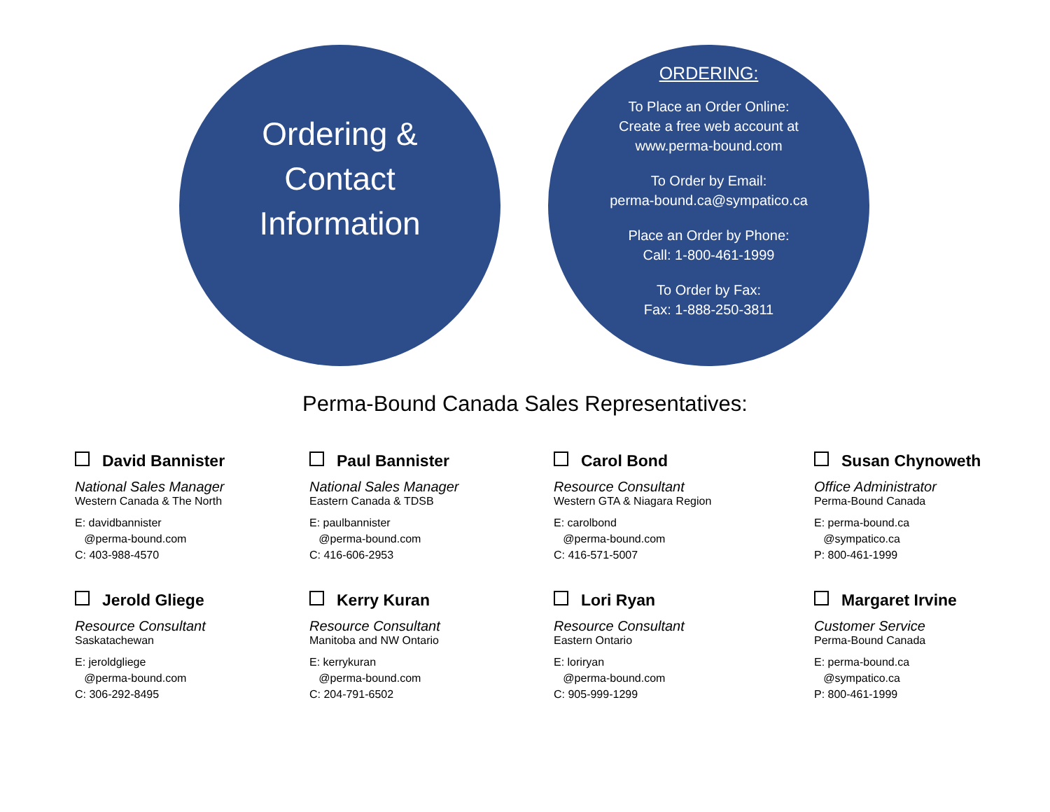Ordering &
Contact
Information
ORDERING:
To Place an Order Online:
Create a free web account at
www.perma-bound.com
To Order by Email:
perma-bound.ca@sympatico.ca
Place an Order by Phone:
Call: 1-800-461-1999
To Order by Fax:
Fax: 1-888-250-3811
Perma-Bound Canada Sales Representatives:
David Bannister
National Sales Manager
Western Canada & The North
E: davidbannister
@perma-bound.com
C: 403-988-4570
Paul Bannister
National Sales Manager
Eastern Canada & TDSB
E: paulbannister
@perma-bound.com
C: 416-606-2953
Carol Bond
Resource Consultant
Western GTA & Niagara Region
E: carolbond
@perma-bound.com
C: 416-571-5007
Susan Chynoweth
Office Administrator
Perma-Bound Canada
E: perma-bound.ca
@sympatico.ca
P: 800-461-1999
Jerold Gliege
Resource Consultant
Saskatachewan
E: jeroldgliege
@perma-bound.com
C: 306-292-8495
Kerry Kuran
Resource Consultant
Manitoba and NW Ontario
E: kerrykuran
@perma-bound.com
C: 204-791-6502
Lori Ryan
Resource Consultant
Eastern Ontario
E: loriryan
@perma-bound.com
C: 905-999-1299
Margaret Irvine
Customer Service
Perma-Bound Canada
E: perma-bound.ca
@sympatico.ca
P: 800-461-1999